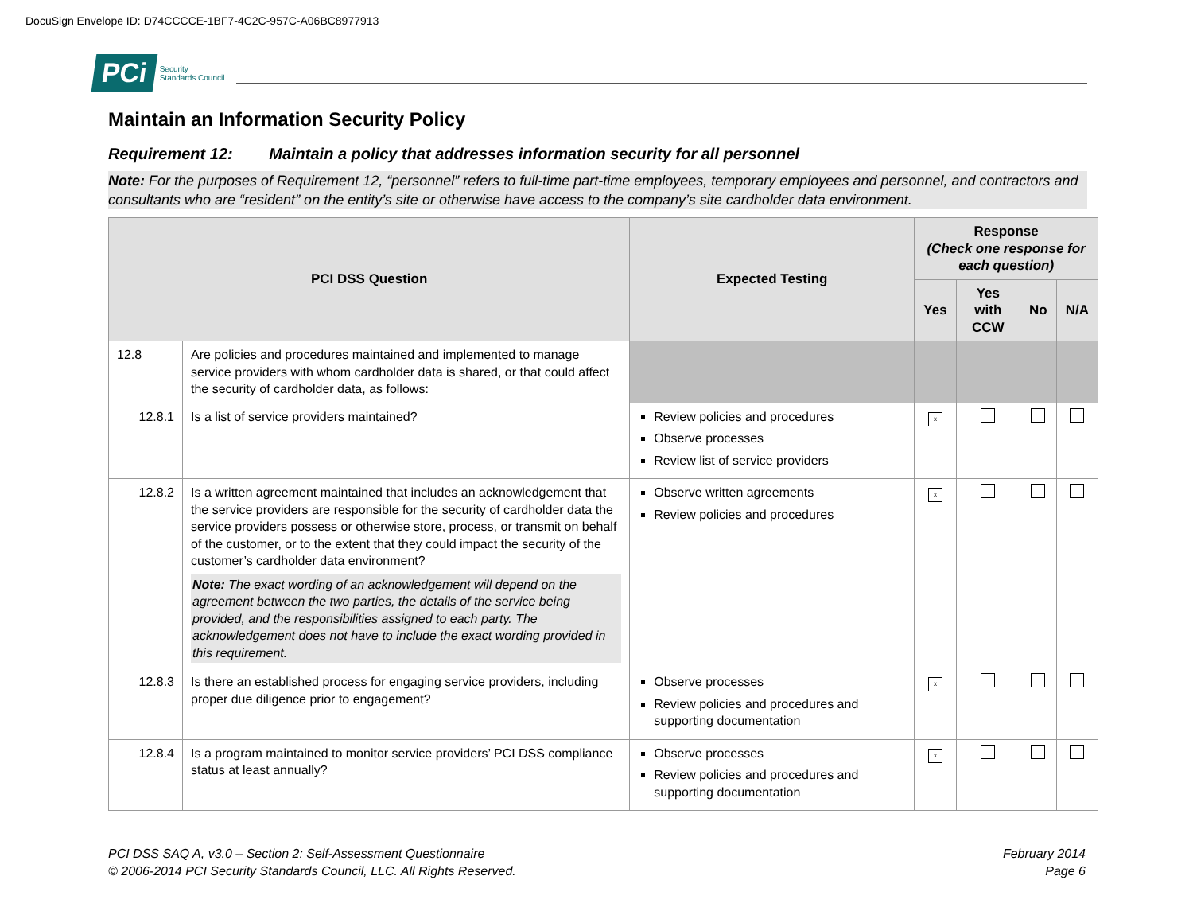DocuSign Envelope ID: D74CCCCE-1BF7-4C2C-957C-A06BC8977913
PCi
Security
Standards Council
Maintain an Information Security Policy
Requirement 12: Maintain a policy that addresses information security for all personnel
Note: For the purposes of Requirement 12, “personnel” refers to full-time part-time employees, temporary employees and personnel, and contractors and consultants who are “resident” on the entity’s site or otherwise have access to the company’s site cardholder data environment.
| PCI DSS Question | | Expected Testing | Response (Check one response for each question) | | | |
| --- | --- | --- | --- | --- | --- | --- |
| | | | Yes | Yes with CCW | No | N/A |
| 12.8 | Are policies and procedures maintained and implemented to manage service providers with whom cardholder data is shared, or that could affect the security of cardholder data, as follows: | | | | | |
| 12.8.1 | Is a list of service providers maintained? | Review policies and procedures Observe processes Review list of service providers | x | | | |
| 12.8.2 | Is a written agreement maintained that includes an acknowledgement that the service providers are responsible for the security of cardholder data the service providers possess or otherwise store, process, or transmit on behalf of the customer, or to the extent that they could impact the security of the customer’s cardholder data environment? Note: The exact wording of an acknowledgement will depend on the agreement between the two parties, the details of the service being provided, and the responsibilities assigned to each party. The acknowledgement does not have to include the exact wording provided in this requirement. | Observe written agreements Review policies and procedures | x | | | |
| 12.8.3 | Is there an established process for engaging service providers, including proper due diligence prior to engagement? | Observe processes Review policies and procedures and supporting documentation | x | | | |
| 12.8.4 | Is a program maintained to monitor service providers’ PCI DSS compliance status at least annually? | Observe processes Review policies and procedures and supporting documentation | x | | | |
PCI DSS SAQ A, v3.0 – Section 2: Self-Assessment Questionnaire
© 2006-2014 PCI Security Standards Council, LLC. All Rights Reserved.
February 2014
Page 6